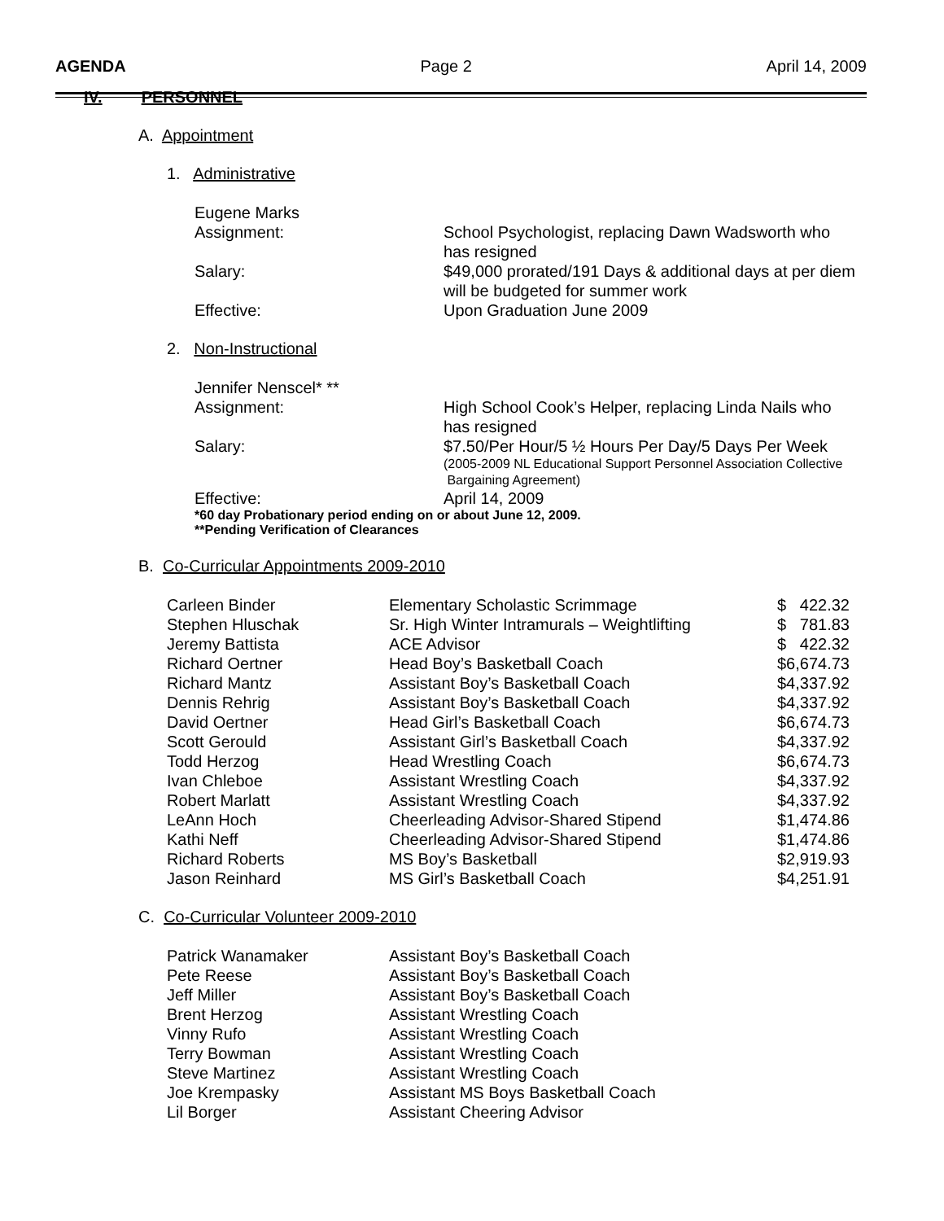AGENDA Page 2 April 14, 2009
IV. PERSONNEL
A. Appointment
1. Administrative
| Eugene Marks | |
| Assignment: | School Psychologist, replacing Dawn Wadsworth who has resigned |
| Salary: | $49,000 prorated/191 Days & additional days at per diem will be budgeted for summer work |
| Effective: | Upon Graduation June 2009 |
2. Non-Instructional
| Jennifer Nenscel* ** | |
| Assignment: | High School Cook’s Helper, replacing Linda Nails who has resigned |
| Salary: | $7.50/Per Hour/5 ½ Hours Per Day/5 Days Per Week (2005-2009 NL Educational Support Personnel Association Collective Bargaining Agreement) |
| Effective: | April 14, 2009 |
*60 day Probationary period ending on or about June 12, 2009.
**Pending Verification of Clearances
B. Co-Curricular Appointments 2009-2010
| Carleen Binder | Elementary Scholastic Scrimmage | $ 422.32 |
| Stephen Hluschak | Sr. High Winter Intramurals – Weightlifting | $ 781.83 |
| Jeremy Battista | ACE Advisor | $ 422.32 |
| Richard Oertner | Head Boy’s Basketball Coach | $6,674.73 |
| Richard Mantz | Assistant Boy’s Basketball Coach | $4,337.92 |
| Dennis Rehrig | Assistant Boy’s Basketball Coach | $4,337.92 |
| David Oertner | Head Girl’s Basketball Coach | $6,674.73 |
| Scott Gerould | Assistant Girl’s Basketball Coach | $4,337.92 |
| Todd Herzog | Head Wrestling Coach | $6,674.73 |
| Ivan Chleboe | Assistant Wrestling Coach | $4,337.92 |
| Robert Marlatt | Assistant Wrestling Coach | $4,337.92 |
| LeAnn Hoch | Cheerleading Advisor-Shared Stipend | $1,474.86 |
| Kathi Neff | Cheerleading Advisor-Shared Stipend | $1,474.86 |
| Richard Roberts | MS Boy’s Basketball | $2,919.93 |
| Jason Reinhard | MS Girl’s Basketball Coach | $4,251.91 |
C. Co-Curricular Volunteer 2009-2010
| Patrick Wanamaker | Assistant Boy’s Basketball Coach |
| Pete Reese | Assistant Boy’s Basketball Coach |
| Jeff Miller | Assistant Boy’s Basketball Coach |
| Brent Herzog | Assistant Wrestling Coach |
| Vinny Rufo | Assistant Wrestling Coach |
| Terry Bowman | Assistant Wrestling Coach |
| Steve Martinez | Assistant Wrestling Coach |
| Joe Krempasky | Assistant MS Boys Basketball Coach |
| Lil Borger | Assistant Cheering Advisor |